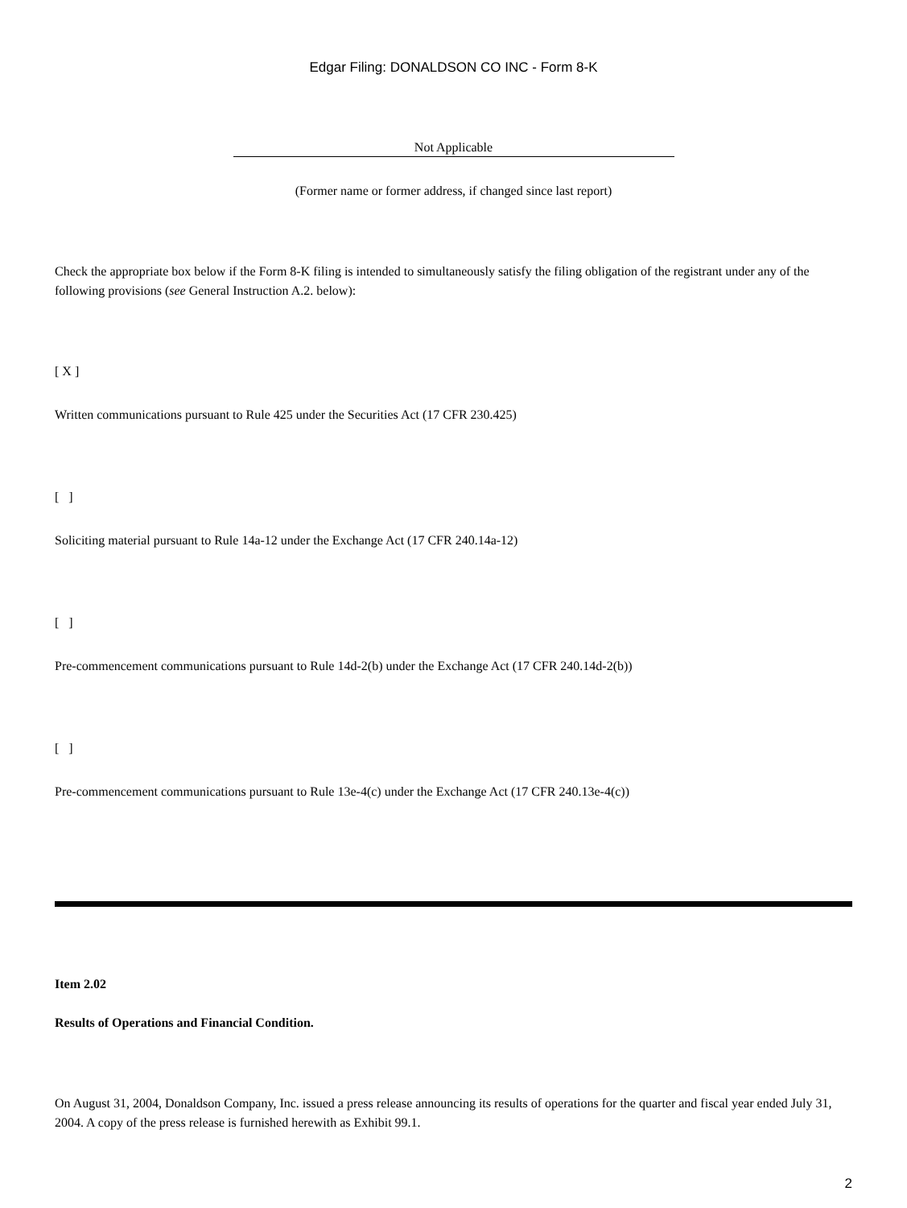Edgar Filing: DONALDSON CO INC - Form 8-K
Not Applicable
(Former name or former address, if changed since last report)
Check the appropriate box below if the Form 8-K filing is intended to simultaneously satisfy the filing obligation of the registrant under any of the following provisions (see General Instruction A.2. below):
[ X ]
Written communications pursuant to Rule 425 under the Securities Act (17 CFR 230.425)
[ ]
Soliciting material pursuant to Rule 14a-12 under the Exchange Act (17 CFR 240.14a-12)
[ ]
Pre-commencement communications pursuant to Rule 14d-2(b) under the Exchange Act (17 CFR 240.14d-2(b))
[ ]
Pre-commencement communications pursuant to Rule 13e-4(c) under the Exchange Act (17 CFR 240.13e-4(c))
Item 2.02
Results of Operations and Financial Condition.
On August 31, 2004, Donaldson Company, Inc. issued a press release announcing its results of operations for the quarter and fiscal year ended July 31, 2004. A copy of the press release is furnished herewith as Exhibit 99.1.
2